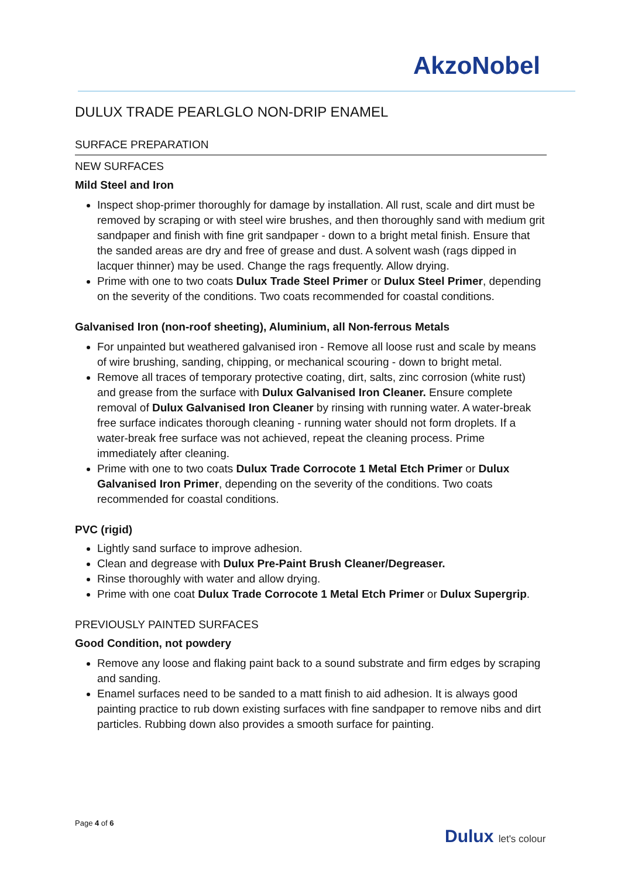AkzoNobel
DULUX TRADE PEARLGLO NON-DRIP ENAMEL
SURFACE PREPARATION
NEW SURFACES
Mild Steel and Iron
Inspect shop-primer thoroughly for damage by installation. All rust, scale and dirt must be removed by scraping or with steel wire brushes, and then thoroughly sand with medium grit sandpaper and finish with fine grit sandpaper - down to a bright metal finish. Ensure that the sanded areas are dry and free of grease and dust. A solvent wash (rags dipped in lacquer thinner) may be used. Change the rags frequently. Allow drying.
Prime with one to two coats Dulux Trade Steel Primer or Dulux Steel Primer, depending on the severity of the conditions. Two coats recommended for coastal conditions.
Galvanised Iron (non-roof sheeting), Aluminium, all Non-ferrous Metals
For unpainted but weathered galvanised iron - Remove all loose rust and scale by means of wire brushing, sanding, chipping, or mechanical scouring - down to bright metal.
Remove all traces of temporary protective coating, dirt, salts, zinc corrosion (white rust) and grease from the surface with Dulux Galvanised Iron Cleaner. Ensure complete removal of Dulux Galvanised Iron Cleaner by rinsing with running water. A water-break free surface indicates thorough cleaning - running water should not form droplets. If a water-break free surface was not achieved, repeat the cleaning process. Prime immediately after cleaning.
Prime with one to two coats Dulux Trade Corrocote 1 Metal Etch Primer or Dulux Galvanised Iron Primer, depending on the severity of the conditions. Two coats recommended for coastal conditions.
PVC (rigid)
Lightly sand surface to improve adhesion.
Clean and degrease with Dulux Pre-Paint Brush Cleaner/Degreaser.
Rinse thoroughly with water and allow drying.
Prime with one coat Dulux Trade Corrocote 1 Metal Etch Primer or Dulux Supergrip.
PREVIOUSLY PAINTED SURFACES
Good Condition, not powdery
Remove any loose and flaking paint back to a sound substrate and firm edges by scraping and sanding.
Enamel surfaces need to be sanded to a matt finish to aid adhesion. It is always good painting practice to rub down existing surfaces with fine sandpaper to remove nibs and dirt particles. Rubbing down also provides a smooth surface for painting.
Page 4 of 6
Dulux let's colour